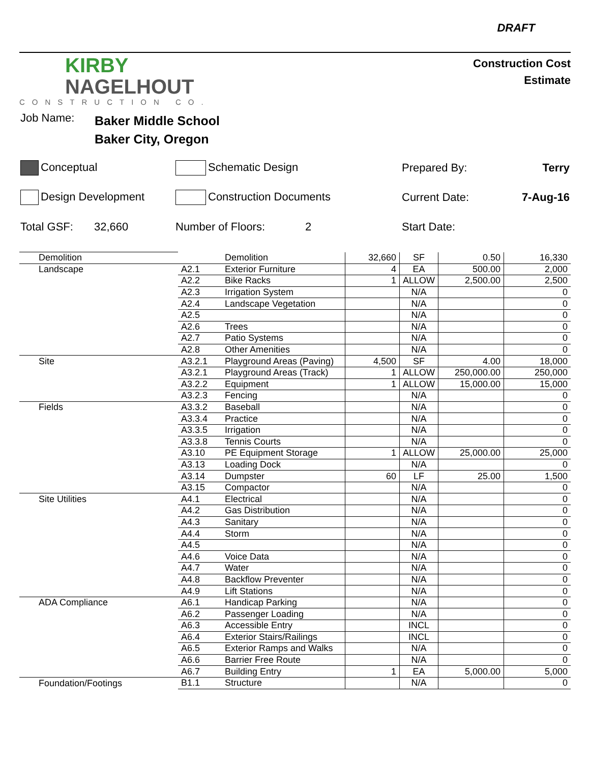DRAFT
KIRBY
NAGELHOUT
CONSTRUCTION CO.
Construction Cost
Estimate
Job Name: Baker Middle School
Baker City, Oregon
Conceptual Schematic Design Prepared By: Terry
Design Development Construction Documents Current Date: 7-Aug-16
Total GSF: 32,660 Number of Floors: 2 Start Date:
| Demolition | | Demolition | 32,660 | SF | 0.50 | 16,330 |
| Landscape | A2.1 | Exterior Furniture | 4 | EA | 500.00 | 2,000 |
| | A2.2 | Bike Racks | 1 | ALLOW | 2,500.00 | 2,500 |
| | A2.3 | Irrigation System | | N/A | | 0 |
| | A2.4 | Landscape Vegetation | | N/A | | 0 |
| | A2.5 | | | N/A | | 0 |
| | A2.6 | Trees | | N/A | | 0 |
| | A2.7 | Patio Systems | | N/A | | 0 |
| | A2.8 | Other Amenities | | N/A | | 0 |
| Site | A3.2.1 | Playground Areas (Paving) | 4,500 | SF | 4.00 | 18,000 |
| | A3.2.1 | Playground Areas (Track) | 1 | ALLOW | 250,000.00 | 250,000 |
| | A3.2.2 | Equipment | 1 | ALLOW | 15,000.00 | 15,000 |
| | A3.2.3 | Fencing | | N/A | | 0 |
| Fields | A3.3.2 | Baseball | | N/A | | 0 |
| | A3.3.4 | Practice | | N/A | | 0 |
| | A3.3.5 | Irrigation | | N/A | | 0 |
| | A3.3.8 | Tennis Courts | | N/A | | 0 |
| | A3.10 | PE Equipment Storage | 1 | ALLOW | 25,000.00 | 25,000 |
| | A3.13 | Loading Dock | | N/A | | 0 |
| | A3.14 | Dumpster | 60 | LF | 25.00 | 1,500 |
| | A3.15 | Compactor | | N/A | | 0 |
| Site Utilities | A4.1 | Electrical | | N/A | | 0 |
| | A4.2 | Gas Distribution | | N/A | | 0 |
| | A4.3 | Sanitary | | N/A | | 0 |
| | A4.4 | Storm | | N/A | | 0 |
| | A4.5 | | | N/A | | 0 |
| | A4.6 | Voice Data | | N/A | | 0 |
| | A4.7 | Water | | N/A | | 0 |
| | A4.8 | Backflow Preventer | | N/A | | 0 |
| | A4.9 | Lift Stations | | N/A | | 0 |
| ADA Compliance | A6.1 | Handicap Parking | | N/A | | 0 |
| | A6.2 | Passenger Loading | | N/A | | 0 |
| | A6.3 | Accessible Entry | | INCL | | 0 |
| | A6.4 | Exterior Stairs/Railings | | INCL | | 0 |
| | A6.5 | Exterior Ramps and Walks | | N/A | | 0 |
| | A6.6 | Barrier Free Route | | N/A | | 0 |
| | A6.7 | Building Entry | 1 | EA | 5,000.00 | 5,000 |
| Foundation/Footings | B1.1 | Structure | | N/A | | 0 |